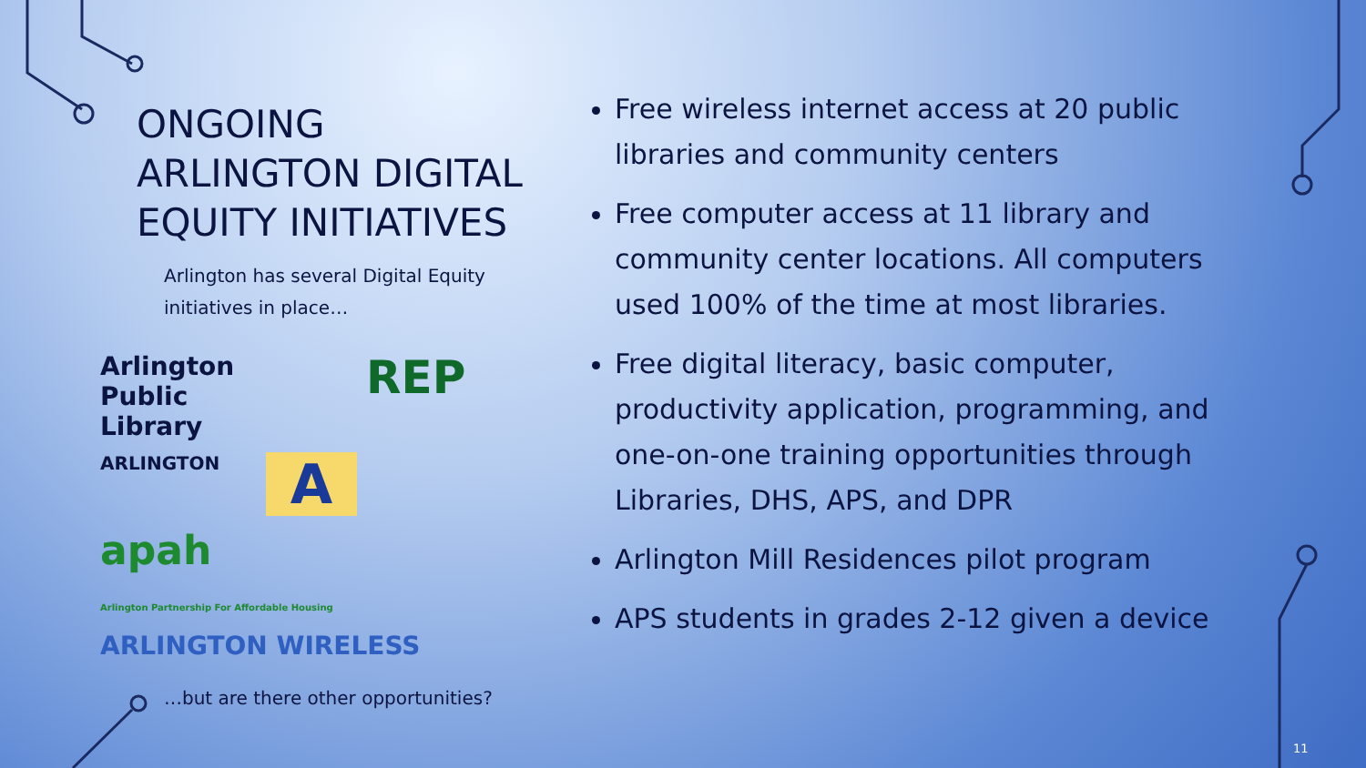ONGOING
ARLINGTON DIGITAL
EQUITY INITIATIVES
Arlington has several Digital Equity initiatives in place…
Arlington
Public
Library
REP
ARLINGTON
A
apah
Arlington Partnership For Affordable Housing
ARLINGTON WIRELESS
…but are there other opportunities?
Free wireless internet access at 20 public libraries and community centers
Free computer access at 11 library and community center locations. All computers used 100% of the time at most libraries.
Free digital literacy, basic computer, productivity application, programming, and one-on-one training opportunities through Libraries, DHS, APS, and DPR
Arlington Mill Residences pilot program
APS students in grades 2-12 given a device
11